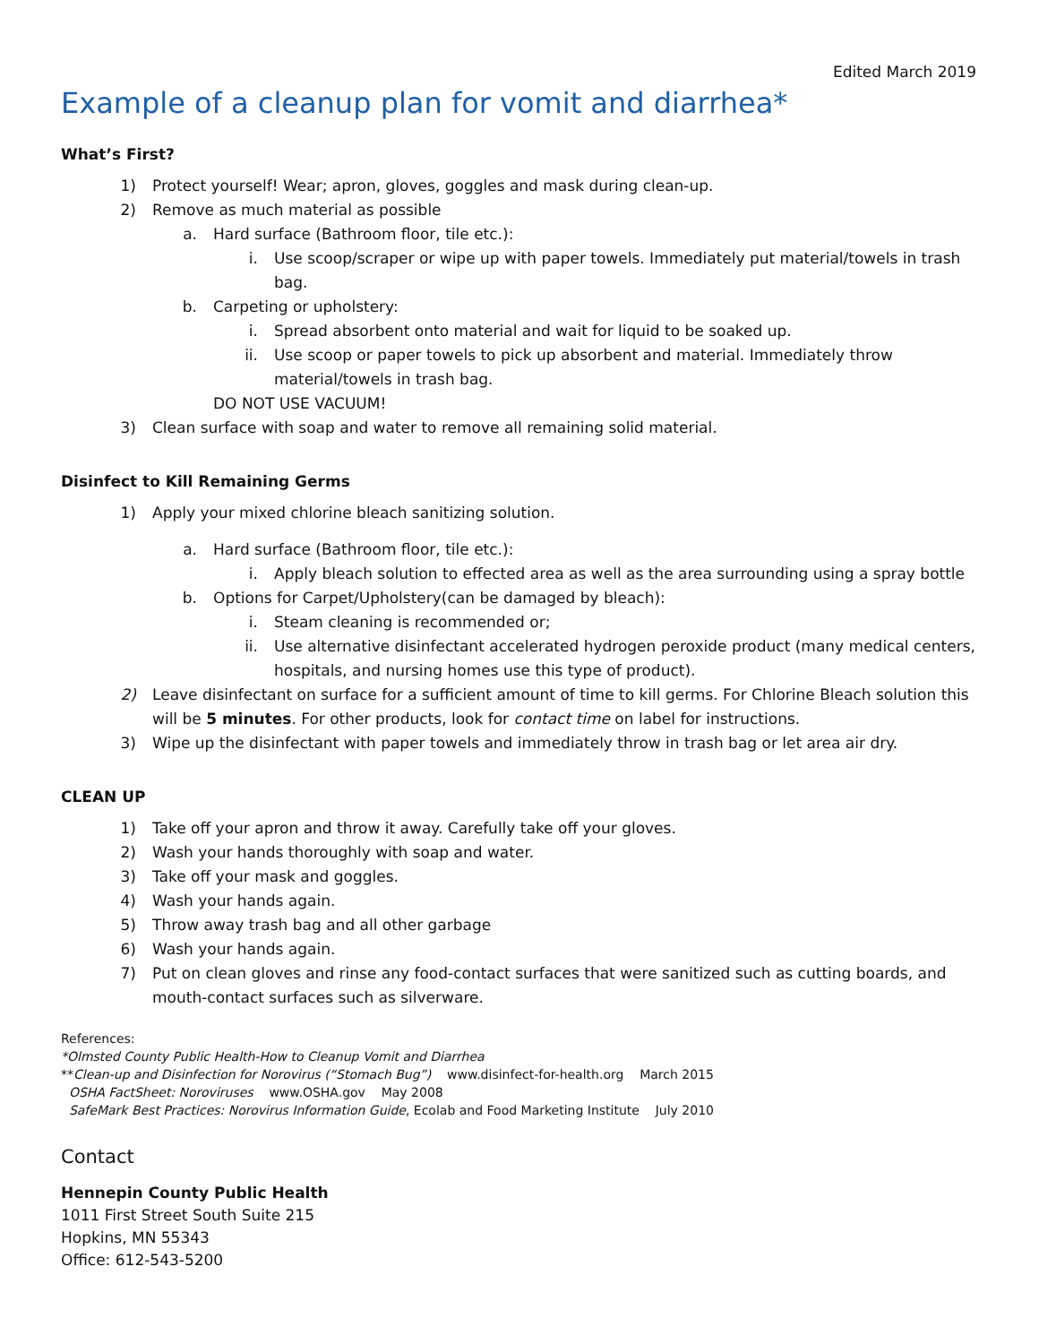Edited March 2019
Example of a cleanup plan for vomit and diarrhea*
What’s First?
1) Protect yourself! Wear; apron, gloves, goggles and mask during clean-up.
2) Remove as much material as possible
a. Hard surface (Bathroom floor, tile etc.):
i. Use scoop/scraper or wipe up with paper towels. Immediately put material/towels in trash bag.
b. Carpeting or upholstery:
i. Spread absorbent onto material and wait for liquid to be soaked up.
ii. Use scoop or paper towels to pick up absorbent and material. Immediately throw material/towels in trash bag.
DO NOT USE VACUUM!
3) Clean surface with soap and water to remove all remaining solid material.
Disinfect to Kill Remaining Germs
1) Apply your mixed chlorine bleach sanitizing solution.
a. Hard surface (Bathroom floor, tile etc.):
i. Apply bleach solution to effected area as well as the area surrounding using a spray bottle
b. Options for Carpet/Upholstery(can be damaged by bleach):
i. Steam cleaning is recommended or;
ii. Use alternative disinfectant accelerated hydrogen peroxide product (many medical centers, hospitals, and nursing homes use this type of product).
2) Leave disinfectant on surface for a sufficient amount of time to kill germs. For Chlorine Bleach solution this will be 5 minutes. For other products, look for contact time on label for instructions.
3) Wipe up the disinfectant with paper towels and immediately throw in trash bag or let area air dry.
CLEAN UP
1) Take off your apron and throw it away. Carefully take off your gloves.
2) Wash your hands thoroughly with soap and water.
3) Take off your mask and goggles.
4) Wash your hands again.
5) Throw away trash bag and all other garbage
6) Wash your hands again.
7) Put on clean gloves and rinse any food-contact surfaces that were sanitized such as cutting boards, and mouth-contact surfaces such as silverware.
References:
*Olmsted County Public Health-How to Cleanup Vomit and Diarrhea
**Clean-up and Disinfection for Norovirus (“Stomach Bug”) www.disinfect-for-health.org March 2015
OSHA FactSheet: Noroviruses www.OSHA.gov May 2008
SafeMark Best Practices: Norovirus Information Guide, Ecolab and Food Marketing Institute July 2010
Contact
Hennepin County Public Health
1011 First Street South Suite 215
Hopkins, MN 55343
Office: 612-543-5200